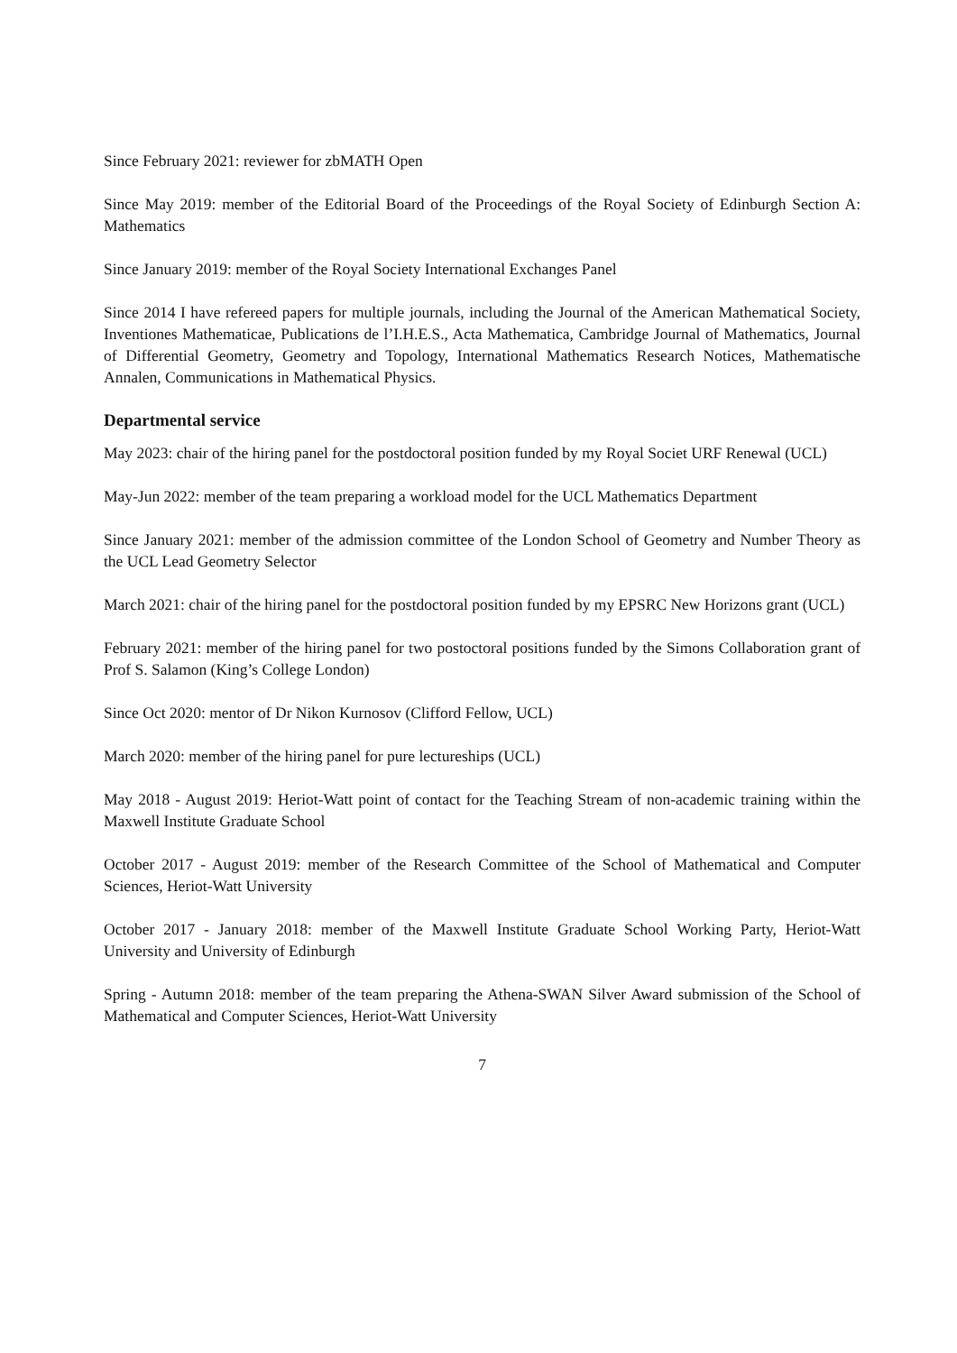Since February 2021: reviewer for zbMATH Open
Since May 2019: member of the Editorial Board of the Proceedings of the Royal Society of Edinburgh Section A: Mathematics
Since January 2019: member of the Royal Society International Exchanges Panel
Since 2014 I have refereed papers for multiple journals, including the Journal of the American Mathematical Society, Inventiones Mathematicae, Publications de l’I.H.E.S., Acta Mathematica, Cambridge Journal of Mathematics, Journal of Differential Geometry, Geometry and Topology, International Mathematics Research Notices, Mathematische Annalen, Communications in Mathematical Physics.
Departmental service
May 2023: chair of the hiring panel for the postdoctoral position funded by my Royal Societ URF Renewal (UCL)
May-Jun 2022: member of the team preparing a workload model for the UCL Mathematics Department
Since January 2021: member of the admission committee of the London School of Geometry and Number Theory as the UCL Lead Geometry Selector
March 2021: chair of the hiring panel for the postdoctoral position funded by my EPSRC New Horizons grant (UCL)
February 2021: member of the hiring panel for two postoctoral positions funded by the Simons Collaboration grant of Prof S. Salamon (King’s College London)
Since Oct 2020: mentor of Dr Nikon Kurnosov (Clifford Fellow, UCL)
March 2020: member of the hiring panel for pure lectureships (UCL)
May 2018 - August 2019: Heriot-Watt point of contact for the Teaching Stream of non-academic training within the Maxwell Institute Graduate School
October 2017 - August 2019: member of the Research Committee of the School of Mathematical and Computer Sciences, Heriot-Watt University
October 2017 - January 2018: member of the Maxwell Institute Graduate School Working Party, Heriot-Watt University and University of Edinburgh
Spring - Autumn 2018: member of the team preparing the Athena-SWAN Silver Award submission of the School of Mathematical and Computer Sciences, Heriot-Watt University
7